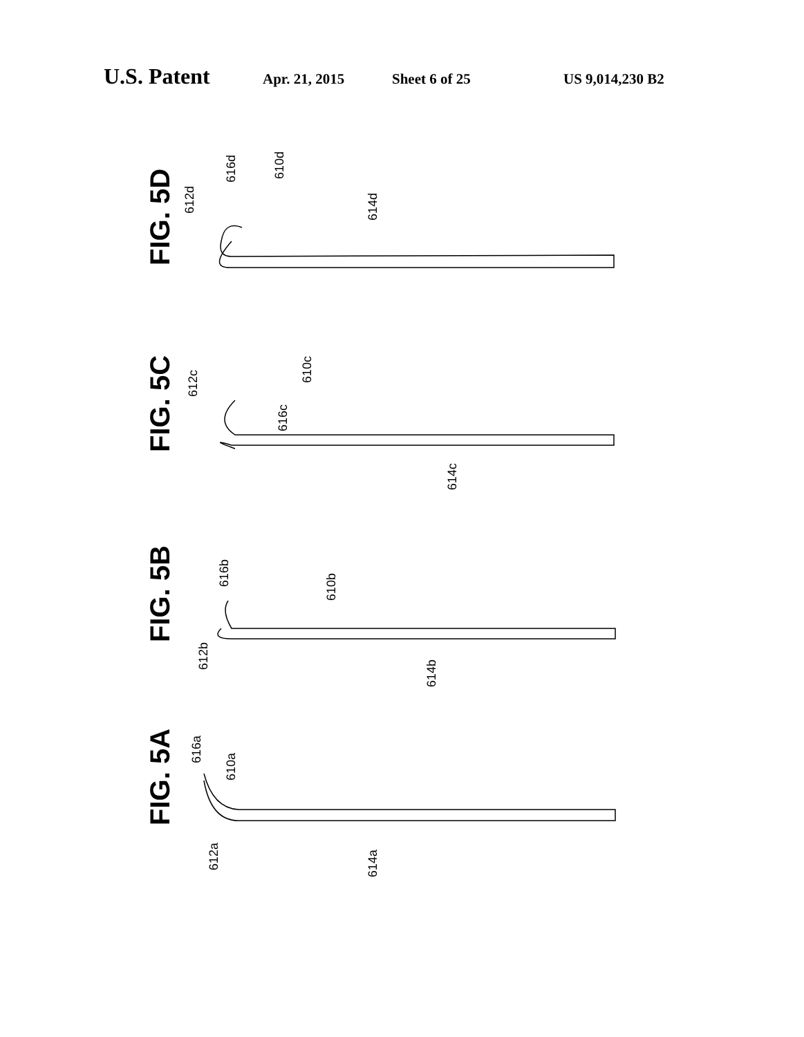U.S. Patent Apr. 21, 2015 Sheet 6 of 25 US 9,014,230 B2
FIG. 5D
FIG. 5C
FIG. 5B
FIG. 5A
612d
616d
610d
614d
612c
610c
616c
614c
616b
610b
612b
614b
616a
610a
612a
614a